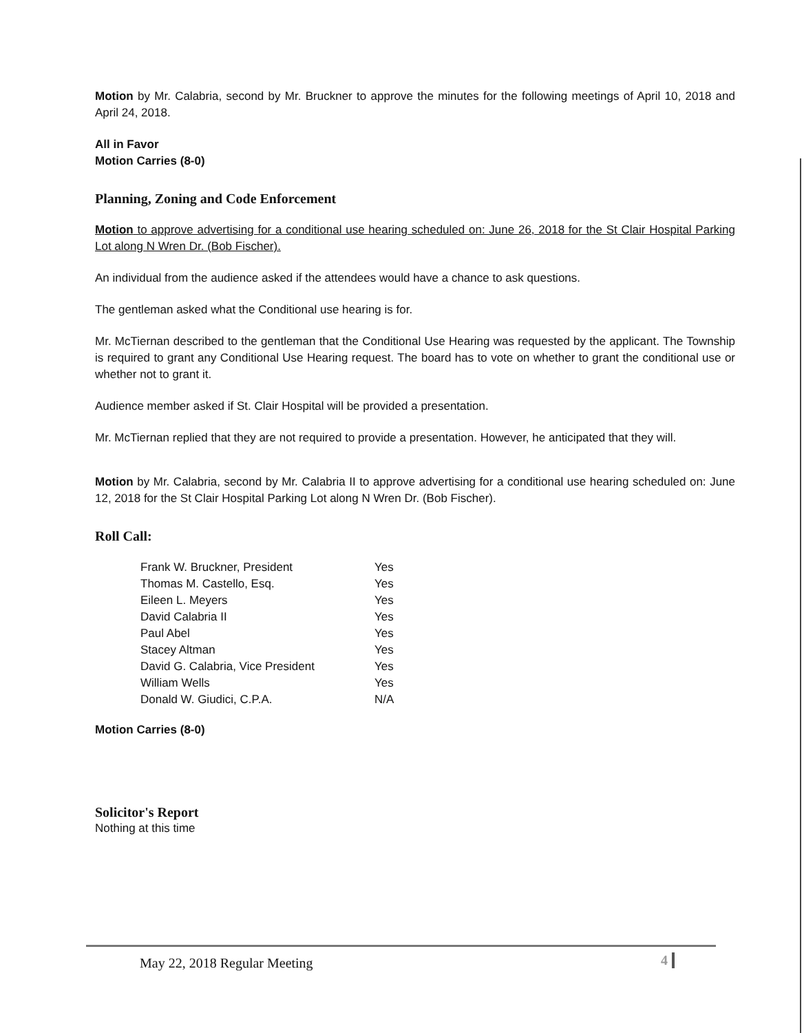Motion by Mr. Calabria, second by Mr. Bruckner to approve the minutes for the following meetings of April 10, 2018 and April 24, 2018.
All in Favor
Motion Carries (8-0)
Planning, Zoning and Code Enforcement
Motion to approve advertising for a conditional use hearing scheduled on: June 26, 2018 for the St Clair Hospital Parking Lot along N Wren Dr. (Bob Fischer).
An individual from the audience asked if the attendees would have a chance to ask questions.
The gentleman asked what the Conditional use hearing is for.
Mr. McTiernan described to the gentleman that the Conditional Use Hearing was requested by the applicant. The Township is required to grant any Conditional Use Hearing request. The board has to vote on whether to grant the conditional use or whether not to grant it.
Audience member asked if St. Clair Hospital will be provided a presentation.
Mr. McTiernan replied that they are not required to provide a presentation. However, he anticipated that they will.
Motion by Mr. Calabria, second by Mr. Calabria II to approve advertising for a conditional use hearing scheduled on: June 12, 2018 for the St Clair Hospital Parking Lot along N Wren Dr. (Bob Fischer).
Roll Call:
| Frank W. Bruckner, President | Yes |
| Thomas M. Castello, Esq. | Yes |
| Eileen L. Meyers | Yes |
| David Calabria II | Yes |
| Paul Abel | Yes |
| Stacey Altman | Yes |
| David G. Calabria, Vice President | Yes |
| William Wells | Yes |
| Donald W. Giudici, C.P.A. | N/A |
Motion Carries (8-0)
Solicitor's Report
Nothing at this time
May 22, 2018 Regular Meeting 4